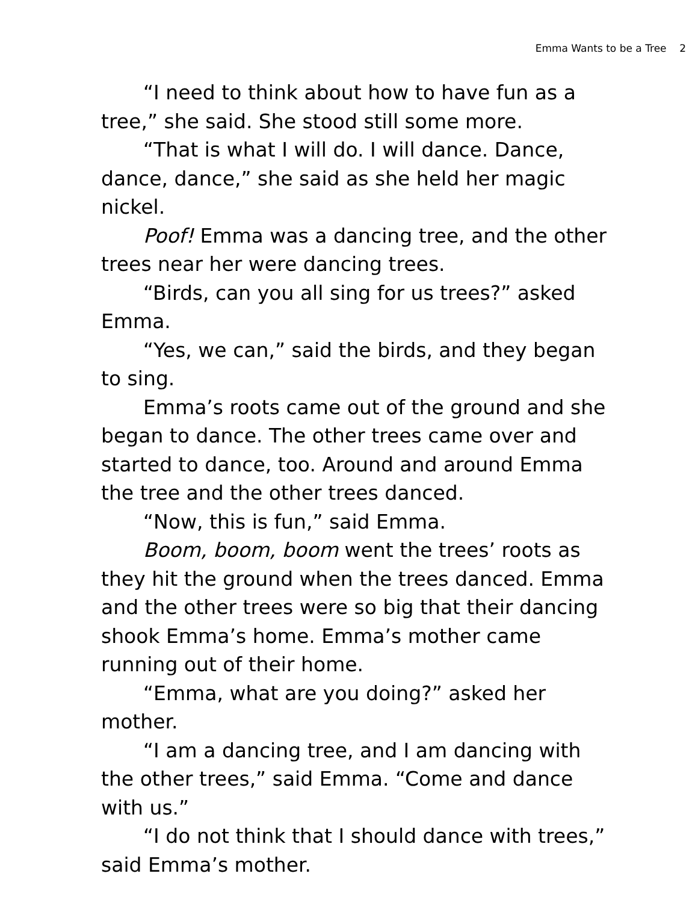Emma Wants to be a Tree 2
“I need to think about how to have fun as a tree,” she said. She stood still some more.
“That is what I will do. I will dance. Dance, dance, dance,” she said as she held her magic nickel.
Poof! Emma was a dancing tree, and the other trees near her were dancing trees.
“Birds, can you all sing for us trees?” asked Emma.
“Yes, we can,” said the birds, and they began to sing.
Emma’s roots came out of the ground and she began to dance. The other trees came over and started to dance, too. Around and around Emma the tree and the other trees danced.
“Now, this is fun,” said Emma.
Boom, boom, boom went the trees’ roots as they hit the ground when the trees danced. Emma and the other trees were so big that their dancing shook Emma’s home. Emma’s mother came running out of their home.
“Emma, what are you doing?” asked her mother.
“I am a dancing tree, and I am dancing with the other trees,” said Emma. “Come and dance with us.”
“I do not think that I should dance with trees,” said Emma’s mother.